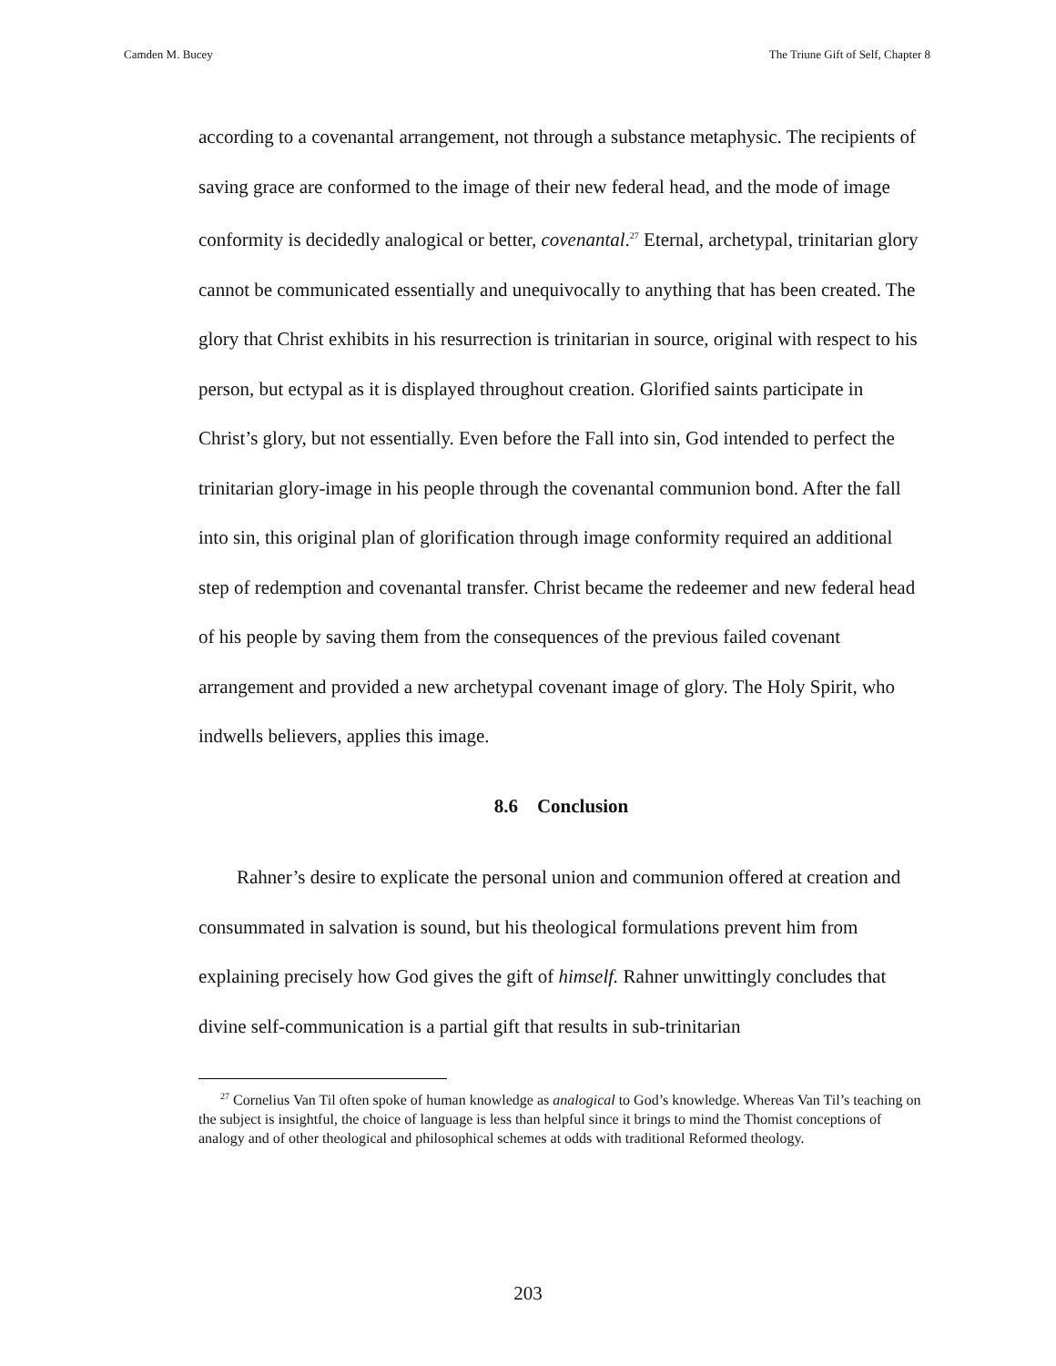Camden M. Bucey The Triune Gift of Self, Chapter 8
according to a covenantal arrangement, not through a substance metaphysic. The recipients of saving grace are conformed to the image of their new federal head, and the mode of image conformity is decidedly analogical or better, covenantal.<sup>27</sup> Eternal, archetypal, trinitarian glory cannot be communicated essentially and unequivocally to anything that has been created. The glory that Christ exhibits in his resurrection is trinitarian in source, original with respect to his person, but ectypal as it is displayed throughout creation. Glorified saints participate in Christ’s glory, but not essentially. Even before the Fall into sin, God intended to perfect the trinitarian glory-image in his people through the covenantal communion bond. After the fall into sin, this original plan of glorification through image conformity required an additional step of redemption and covenantal transfer. Christ became the redeemer and new federal head of his people by saving them from the consequences of the previous failed covenant arrangement and provided a new archetypal covenant image of glory. The Holy Spirit, who indwells believers, applies this image.
8.6 Conclusion
Rahner’s desire to explicate the personal union and communion offered at creation and consummated in salvation is sound, but his theological formulations prevent him from explaining precisely how God gives the gift of himself. Rahner unwittingly concludes that divine self-communication is a partial gift that results in sub-trinitarian
<sup>27</sup> Cornelius Van Til often spoke of human knowledge as analogical to God’s knowledge. Whereas Van Til’s teaching on the subject is insightful, the choice of language is less than helpful since it brings to mind the Thomist conceptions of analogy and of other theological and philosophical schemes at odds with traditional Reformed theology.
203